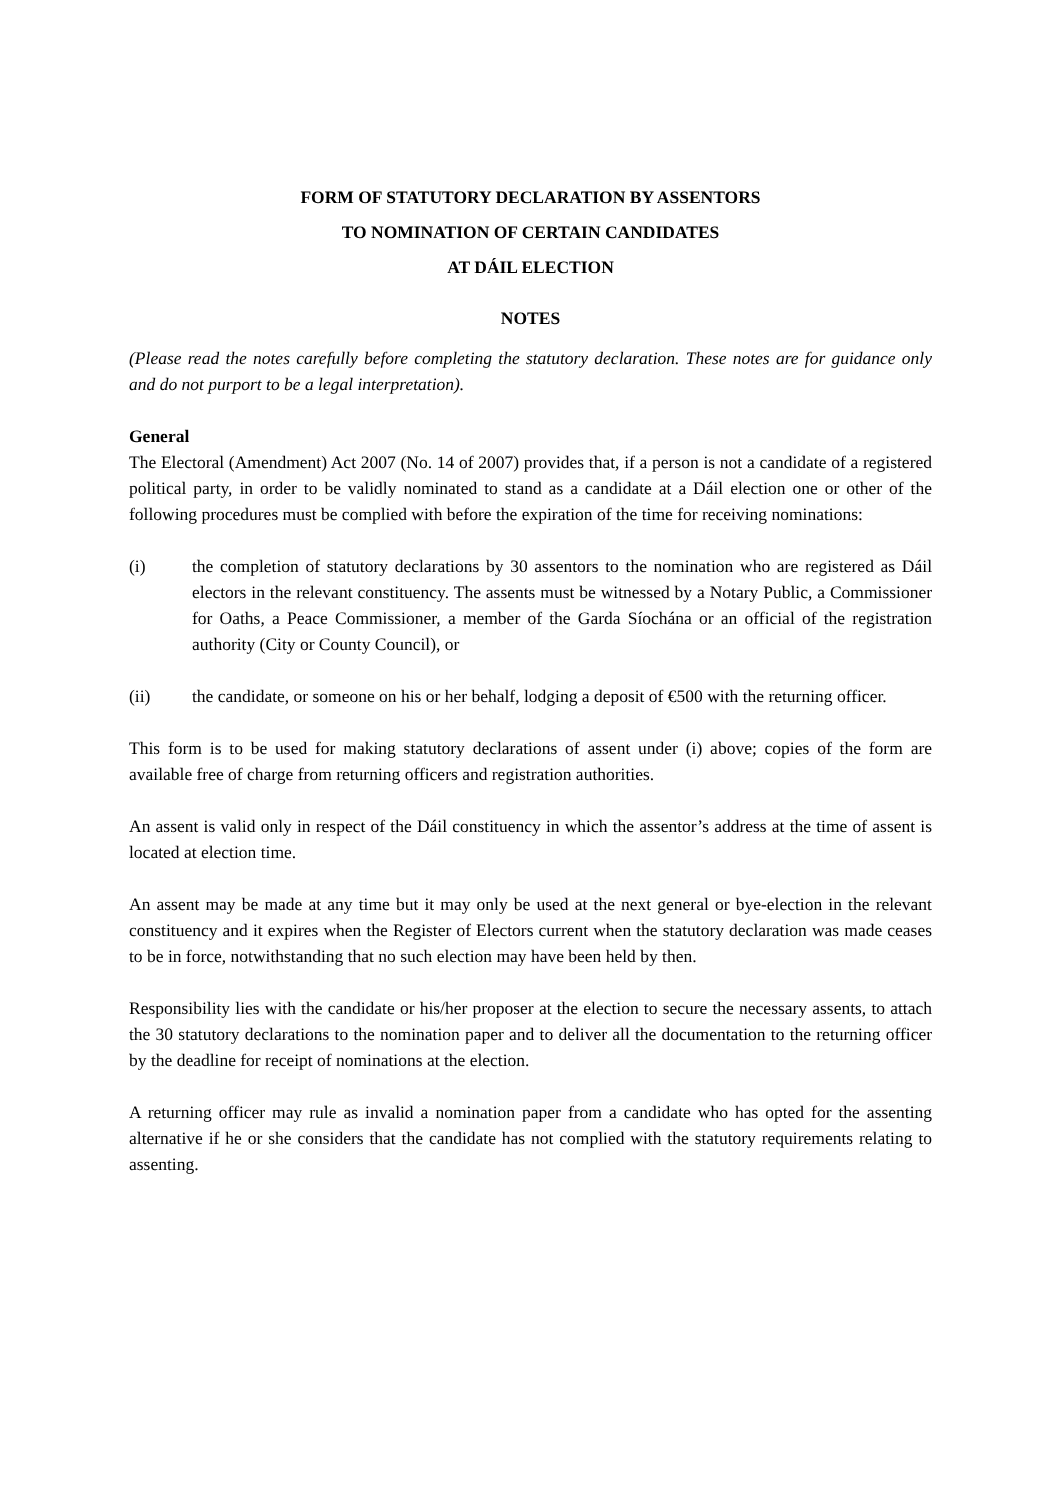FORM OF STATUTORY DECLARATION BY ASSENTORS
TO NOMINATION OF CERTAIN CANDIDATES
AT DÁIL ELECTION
NOTES
(Please read the notes carefully before completing the statutory declaration. These notes are for guidance only and do not purport to be a legal interpretation).
General
The Electoral (Amendment) Act 2007 (No. 14 of 2007) provides that, if a person is not a candidate of a registered political party, in order to be validly nominated to stand as a candidate at a Dáil election one or other of the following procedures must be complied with before the expiration of the time for receiving nominations:
(i) the completion of statutory declarations by 30 assentors to the nomination who are registered as Dáil electors in the relevant constituency. The assents must be witnessed by a Notary Public, a Commissioner for Oaths, a Peace Commissioner, a member of the Garda Síochána or an official of the registration authority (City or County Council), or
(ii) the candidate, or someone on his or her behalf, lodging a deposit of €500 with the returning officer.
This form is to be used for making statutory declarations of assent under (i) above; copies of the form are available free of charge from returning officers and registration authorities.
An assent is valid only in respect of the Dáil constituency in which the assentor’s address at the time of assent is located at election time.
An assent may be made at any time but it may only be used at the next general or bye-election in the relevant constituency and it expires when the Register of Electors current when the statutory declaration was made ceases to be in force, notwithstanding that no such election may have been held by then.
Responsibility lies with the candidate or his/her proposer at the election to secure the necessary assents, to attach the 30 statutory declarations to the nomination paper and to deliver all the documentation to the returning officer by the deadline for receipt of nominations at the election.
A returning officer may rule as invalid a nomination paper from a candidate who has opted for the assenting alternative if he or she considers that the candidate has not complied with the statutory requirements relating to assenting.